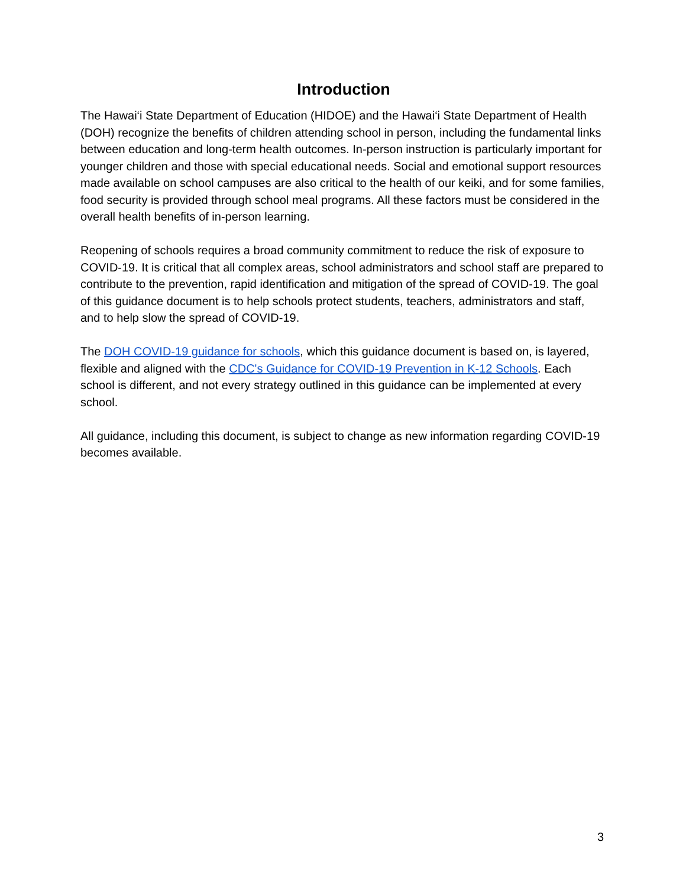Introduction
The Hawai‘i State Department of Education (HIDOE) and the Hawai‘i State Department of Health (DOH) recognize the benefits of children attending school in person, including the fundamental links between education and long-term health outcomes. In-person instruction is particularly important for younger children and those with special educational needs. Social and emotional support resources made available on school campuses are also critical to the health of our keiki, and for some families, food security is provided through school meal programs. All these factors must be considered in the overall health benefits of in-person learning.
Reopening of schools requires a broad community commitment to reduce the risk of exposure to COVID-19. It is critical that all complex areas, school administrators and school staff are prepared to contribute to the prevention, rapid identification and mitigation of the spread of COVID-19. The goal of this guidance document is to help schools protect students, teachers, administrators and staff, and to help slow the spread of COVID-19.
The DOH COVID-19 guidance for schools, which this guidance document is based on, is layered, flexible and aligned with the CDC's Guidance for COVID-19 Prevention in K-12 Schools. Each school is different, and not every strategy outlined in this guidance can be implemented at every school.
All guidance, including this document, is subject to change as new information regarding COVID-19 becomes available.
3